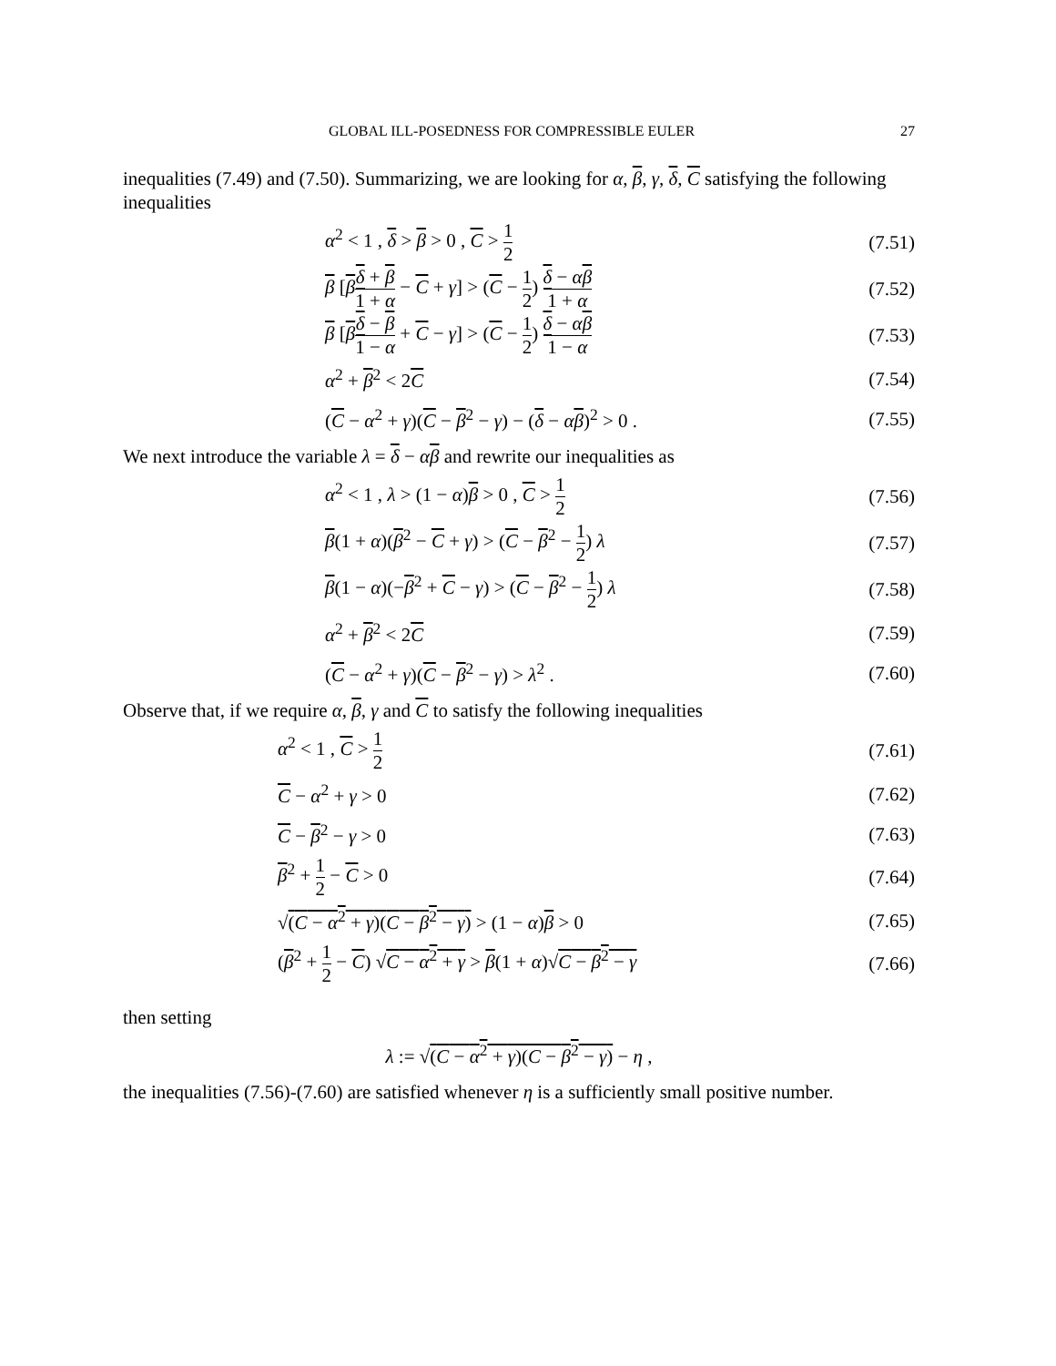GLOBAL ILL-POSEDNESS FOR COMPRESSIBLE EULER 27
inequalities (7.49) and (7.50). Summarizing, we are looking for α, β, γ, δ, C satisfying the following inequalities
α<sup>2</sup> < 1 , δ > β > 0 , C > 1 2 (7.51)
β [βδ + β 1 + α − C + γ] > (C − 1 2) δ − αβ 1 + α (7.52)
β [βδ − β 1 − α + C − γ] > (C − 1 2) δ − αβ 1 − α (7.53)
α<sup>2</sup> + β<sup>2</sup> < 2C (7.54)
(C − α<sup>2</sup> + γ)(C − β<sup>2</sup> − γ) − (δ − αβ)<sup>2</sup> > 0 . (7.55)
We next introduce the variable λ = δ − αβ and rewrite our inequalities as
α<sup>2</sup> < 1 , λ > (1 − α)β > 0 , C > 1 2 (7.56)
β(1 + α)(β<sup>2</sup> − C + γ) > (C − β<sup>2</sup> − 1 2) λ (7.57)
β(1 − α)(−β<sup>2</sup> + C − γ) > (C − β<sup>2</sup> − 1 2) λ (7.58)
α<sup>2</sup> + β<sup>2</sup> < 2C (7.59)
(C − α<sup>2</sup> + γ)(C − β<sup>2</sup> − γ) > λ<sup>2</sup> . (7.60)
Observe that, if we require α, β, γ and C to satisfy the following inequalities
α<sup>2</sup> < 1 , C > 1 2 (7.61)
C − α<sup>2</sup> + γ > 0 (7.62)
C − β<sup>2</sup> − γ > 0 (7.63)
β<sup>2</sup> + 1 2 − C > 0 (7.64)
√(C − α<sup>2</sup> + γ)(C − β<sup>2</sup> − γ) > (1 − α)β > 0 (7.65)
(β<sup>2</sup> + 1 2 − C) √C − α<sup>2</sup> + γ > β(1 + α)√C − β<sup>2</sup> − γ (7.66)
then setting
λ := √(C − α<sup>2</sup> + γ)(C − β<sup>2</sup> − γ) − η ,
the inequalities (7.56)-(7.60) are satisfied whenever η is a sufficiently small positive number.